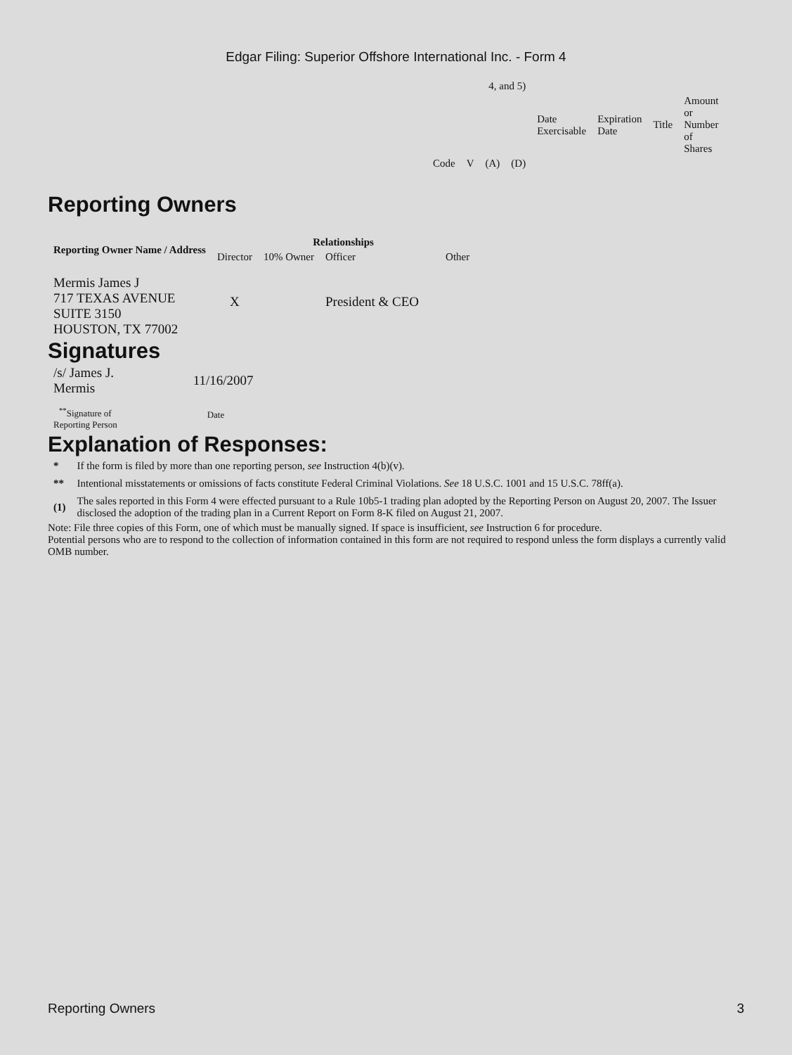Edgar Filing: Superior Offshore International Inc. - Form 4
| 4, and 5) | | | | | | | |
| | | | | Date Exercisable | Expiration Date | Title | Amount or Number of Shares |
| Code | V | (A) | (D) | | | | |
Reporting Owners
| Reporting Owner Name / Address | Relationships | | | |
| --- | --- | --- | --- | --- |
| | Director | 10% Owner | Officer | Other |
| Mermis James J 717 TEXAS AVENUE SUITE 3150 HOUSTON, TX 77002 | X | | President & CEO | |
Signatures
| /s/ James J. Mermis | 11/16/2007 |
| <sup>**</sup> Signature of Reporting Person | Date |
Explanation of Responses:
| * | If the form is filed by more than one reporting person, see Instruction 4(b)(v). |
| ** | Intentional misstatements or omissions of facts constitute Federal Criminal Violations. See 18 U.S.C. 1001 and 15 U.S.C. 78ff(a). |
| (1) | The sales reported in this Form 4 were effected pursuant to a Rule 10b5-1 trading plan adopted by the Reporting Person on August 20, 2007. The Issuer disclosed the adoption of the trading plan in a Current Report on Form 8-K filed on August 21, 2007. |
Note: File three copies of this Form, one of which must be manually signed. If space is insufficient, see Instruction 6 for procedure.
Potential persons who are to respond to the collection of information contained in this form are not required to respond unless the form displays a currently valid OMB number.
Reporting Owners 3